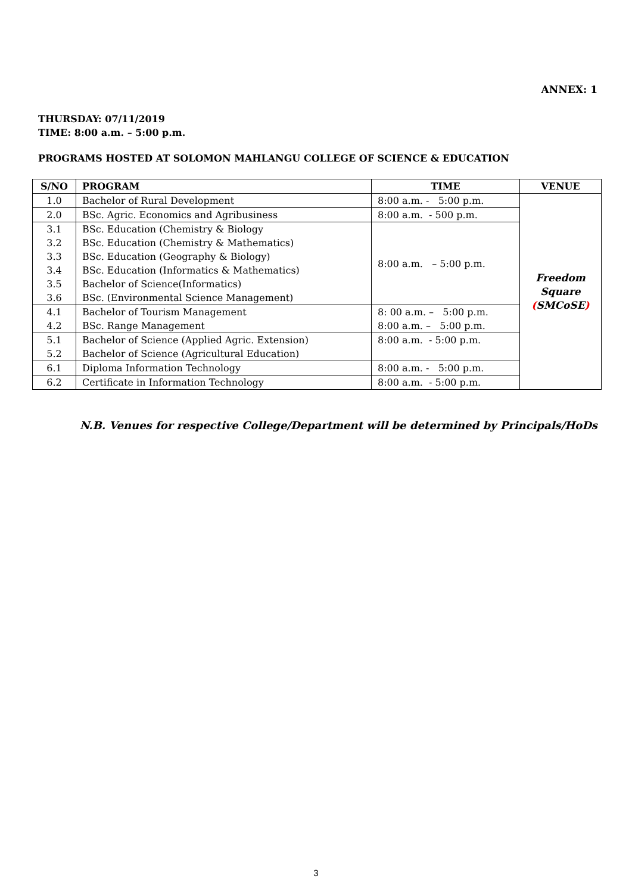ANNEX: 1
THURSDAY: 07/11/2019
TIME: 8:00 a.m. – 5:00 p.m.
PROGRAMS HOSTED AT SOLOMON MAHLANGU COLLEGE OF SCIENCE & EDUCATION
| S/NO | PROGRAM | TIME | VENUE |
| --- | --- | --- | --- |
| 1.0 | Bachelor of Rural Development | 8:00 a.m. - 5:00 p.m. | Freedom Square ( SMCoSE ) |
| 2.0 | BSc. Agric. Economics and Agribusiness | 8:00 a.m. - 500 p.m. | |
| 3.1 3.2 3.3 3.4 3.5 3.6 | BSc. Education (Chemistry & Biology BSc. Education (Chemistry & Mathematics) BSc. Education (Geography & Biology) BSc. Education (Informatics & Mathematics) Bachelor of Science(Informatics) BSc. (Environmental Science Management) | 8:00 a.m. – 5:00 p.m. | |
| 4.1 4.2 | Bachelor of Tourism Management BSc. Range Management | 8: 00 a.m. – 5:00 p.m. 8:00 a.m. – 5:00 p.m. | |
| 5.1 5.2 | Bachelor of Science (Applied Agric. Extension) Bachelor of Science (Agricultural Education) | 8:00 a.m. - 5:00 p.m. | |
| 6.1 | Diploma Information Technology | 8:00 a.m. - 5:00 p.m. | |
| 6.2 | Certificate in Information Technology | 8:00 a.m. - 5:00 p.m. | |
N.B. Venues for respective College/Department will be determined by Principals/HoDs
3